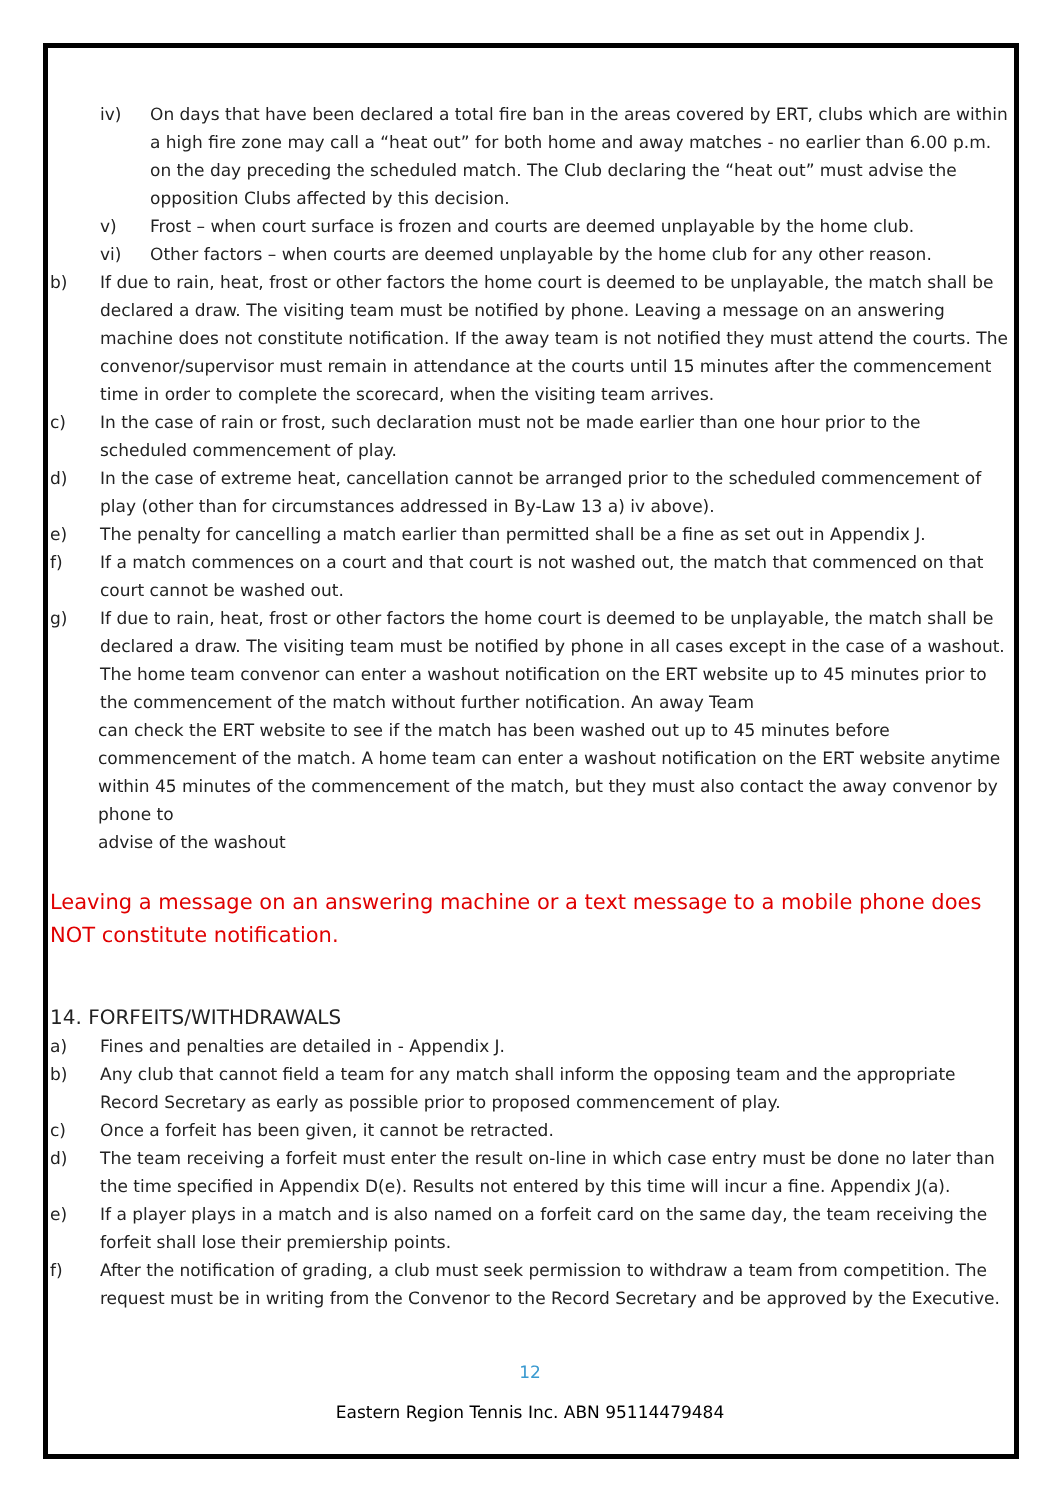iv) On days that have been declared a total fire ban in the areas covered by ERT, clubs which are within a high fire zone may call a “heat out” for both home and away matches - no earlier than 6.00 p.m. on the day preceding the scheduled match. The Club declaring the “heat out” must advise the opposition Clubs affected by this decision.
v) Frost – when court surface is frozen and courts are deemed unplayable by the home club.
vi) Other factors – when courts are deemed unplayable by the home club for any other reason.
b) If due to rain, heat, frost or other factors the home court is deemed to be unplayable, the match shall be declared a draw. The visiting team must be notified by phone. Leaving a message on an answering machine does not constitute notification. If the away team is not notified they must attend the courts. The convenor/supervisor must remain in attendance at the courts until 15 minutes after the commencement time in order to complete the scorecard, when the visiting team arrives.
c) In the case of rain or frost, such declaration must not be made earlier than one hour prior to the scheduled commencement of play.
d) In the case of extreme heat, cancellation cannot be arranged prior to the scheduled commencement of play (other than for circumstances addressed in By-Law 13 a) iv above).
e) The penalty for cancelling a match earlier than permitted shall be a fine as set out in Appendix J.
f) If a match commences on a court and that court is not washed out, the match that commenced on that court cannot be washed out.
g) If due to rain, heat, frost or other factors the home court is deemed to be unplayable, the match shall be declared a draw. The visiting team must be notified by phone in all cases except in the case of a washout. The home team convenor can enter a washout notification on the ERT website up to 45 minutes prior to the commencement of the match without further notification. An away Team
can check the ERT website to see if the match has been washed out up to 45 minutes before commencement of the match. A home team can enter a washout notification on the ERT website anytime within 45 minutes of the commencement of the match, but they must also contact the away convenor by phone to
advise of the washout
Leaving a message on an answering machine or a text message to a mobile phone does NOT constitute notification.
14. FORFEITS/WITHDRAWALS
a) Fines and penalties are detailed in - Appendix J.
b) Any club that cannot field a team for any match shall inform the opposing team and the appropriate Record Secretary as early as possible prior to proposed commencement of play.
c) Once a forfeit has been given, it cannot be retracted.
d) The team receiving a forfeit must enter the result on-line in which case entry must be done no later than the time specified in Appendix D(e). Results not entered by this time will incur a fine. Appendix J(a).
e) If a player plays in a match and is also named on a forfeit card on the same day, the team receiving the forfeit shall lose their premiership points.
f) After the notification of grading, a club must seek permission to withdraw a team from competition. The request must be in writing from the Convenor to the Record Secretary and be approved by the Executive.
12
Eastern Region Tennis Inc. ABN 95114479484